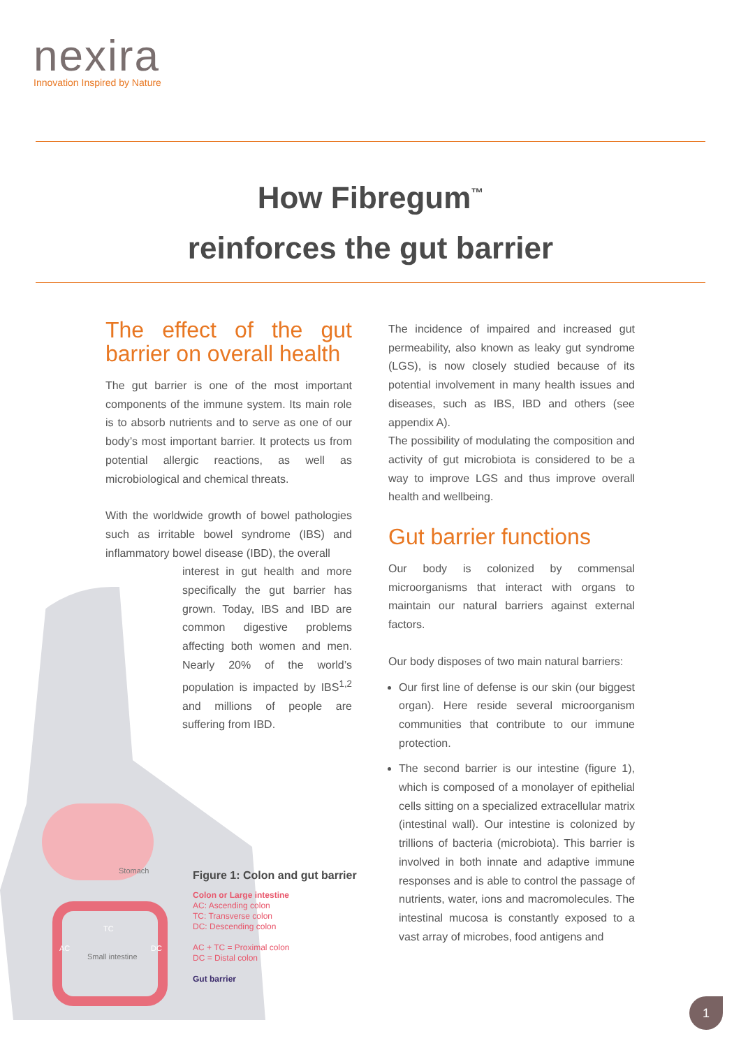nexira
Innovation Inspired by Nature
How Fibregum<sup>™</sup>
reinforces the gut barrier
Stomach
TC
AC DC
Small intestine
The effect of the gut barrier on overall health
The gut barrier is one of the most important components of the immune system. Its main role is to absorb nutrients and to serve as one of our body’s most important barrier. It protects us from potential allergic reactions, as well as microbiological and chemical threats.
With the worldwide growth of bowel pathologies such as irritable bowel syndrome (IBS) and inflammatory bowel disease (IBD), the overall
interest in gut health and more specifically the gut barrier has grown. Today, IBS and IBD are common digestive problems affecting both women and men. Nearly 20% of the world’s population is impacted by IBS<sup>1,2</sup> and millions of people are suffering from IBD.
Figure 1: Colon and gut barrier
Colon or Large intestine
AC: Ascending colon
TC: Transverse colon
DC: Descending colon
AC + TC = Proximal colon
DC = Distal colon
Gut barrier
The incidence of impaired and increased gut permeability, also known as leaky gut syndrome (LGS), is now closely studied because of its potential involvement in many health issues and diseases, such as IBS, IBD and others (see appendix A).
The possibility of modulating the composition and activity of gut microbiota is considered to be a way to improve LGS and thus improve overall health and wellbeing.
Gut barrier functions
Our body is colonized by commensal microorganisms that interact with organs to maintain our natural barriers against external factors.
Our body disposes of two main natural barriers:
Our first line of defense is our skin (our biggest organ). Here reside several microorganism communities that contribute to our immune protection.
The second barrier is our intestine (figure 1), which is composed of a monolayer of epithelial cells sitting on a specialized extracellular matrix (intestinal wall). Our intestine is colonized by trillions of bacteria (microbiota). This barrier is involved in both innate and adaptive immune responses and is able to control the passage of nutrients, water, ions and macromolecules. The intestinal mucosa is constantly exposed to a vast array of microbes, food antigens and
1